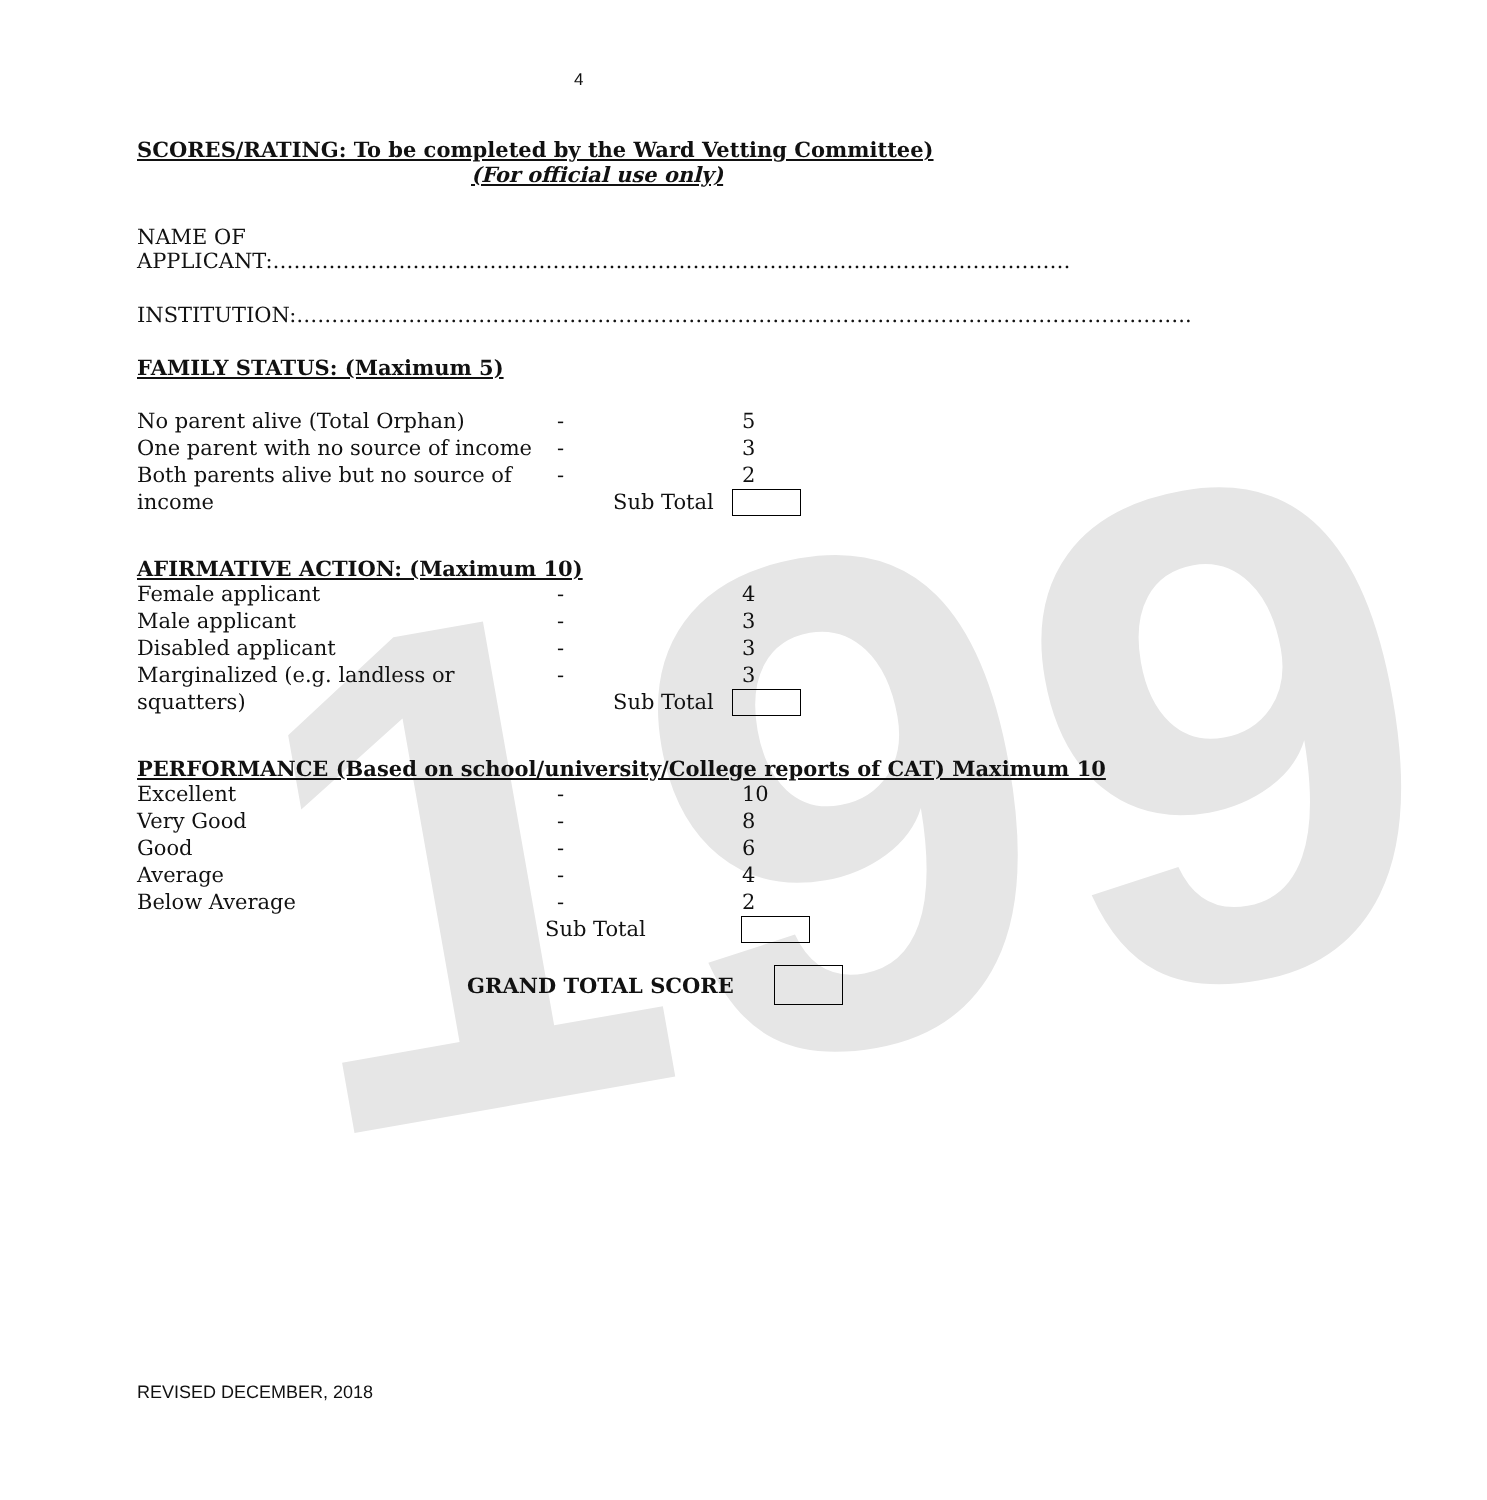199
4
SCORES/RATING: To be completed by the Ward Vetting Committee)
(For official use only)
NAME OF APPLICANT:……………………………………………………………………………………………………
INSTITUTION:………………………………………………………………………………………………………………..
FAMILY STATUS: (Maximum 5)
No parent alive (Total Orphan) - 5
One parent with no source of income - 3
Both parents alive but no source of income - 2
Sub Total
AFIRMATIVE ACTION: (Maximum 10)
Female applicant - 4
Male applicant - 3
Disabled applicant - 3
Marginalized (e.g. landless or squatters) - 3
Sub Total
PERFORMANCE (Based on school/university/College reports of CAT) Maximum 10
Excellent - 10
Very Good - 8
Good - 6
Average - 4
Below Average - 2
Sub Total
GRAND TOTAL SCORE
REVISED DECEMBER, 2018